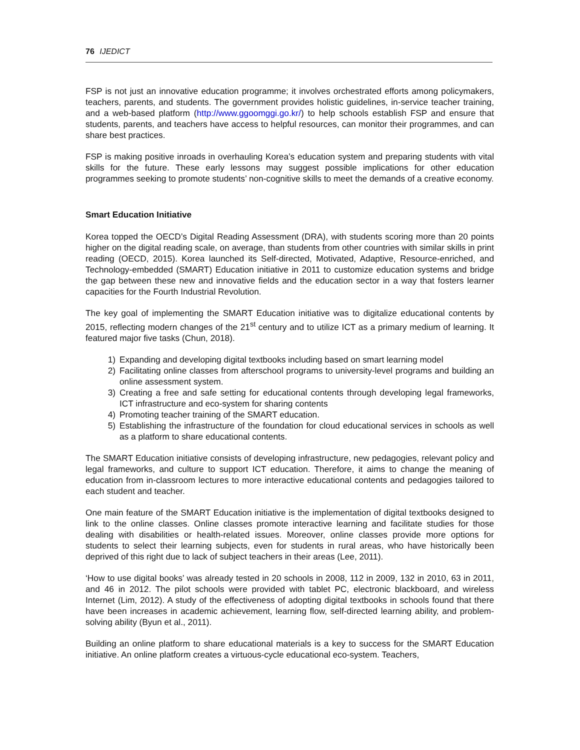76 IJEDICT
FSP is not just an innovative education programme; it involves orchestrated efforts among policymakers, teachers, parents, and students. The government provides holistic guidelines, in-service teacher training, and a web-based platform (http://www.ggoomggi.go.kr/) to help schools establish FSP and ensure that students, parents, and teachers have access to helpful resources, can monitor their programmes, and can share best practices.
FSP is making positive inroads in overhauling Korea’s education system and preparing students with vital skills for the future. These early lessons may suggest possible implications for other education programmes seeking to promote students’ non-cognitive skills to meet the demands of a creative economy.
Smart Education Initiative
Korea topped the OECD’s Digital Reading Assessment (DRA), with students scoring more than 20 points higher on the digital reading scale, on average, than students from other countries with similar skills in print reading (OECD, 2015). Korea launched its Self-directed, Motivated, Adaptive, Resource-enriched, and Technology-embedded (SMART) Education initiative in 2011 to customize education systems and bridge the gap between these new and innovative fields and the education sector in a way that fosters learner capacities for the Fourth Industrial Revolution.
The key goal of implementing the SMART Education initiative was to digitalize educational contents by 2015, reflecting modern changes of the 21<sup>st</sup> century and to utilize ICT as a primary medium of learning. It featured major five tasks (Chun, 2018).
1) Expanding and developing digital textbooks including based on smart learning model
2) Facilitating online classes from afterschool programs to university-level programs and building an online assessment system.
3) Creating a free and safe setting for educational contents through developing legal frameworks, ICT infrastructure and eco-system for sharing contents
4) Promoting teacher training of the SMART education.
5) Establishing the infrastructure of the foundation for cloud educational services in schools as well as a platform to share educational contents.
The SMART Education initiative consists of developing infrastructure, new pedagogies, relevant policy and legal frameworks, and culture to support ICT education. Therefore, it aims to change the meaning of education from in-classroom lectures to more interactive educational contents and pedagogies tailored to each student and teacher.
One main feature of the SMART Education initiative is the implementation of digital textbooks designed to link to the online classes. Online classes promote interactive learning and facilitate studies for those dealing with disabilities or health-related issues. Moreover, online classes provide more options for students to select their learning subjects, even for students in rural areas, who have historically been deprived of this right due to lack of subject teachers in their areas (Lee, 2011).
‘How to use digital books’ was already tested in 20 schools in 2008, 112 in 2009, 132 in 2010, 63 in 2011, and 46 in 2012. The pilot schools were provided with tablet PC, electronic blackboard, and wireless Internet (Lim, 2012). A study of the effectiveness of adopting digital textbooks in schools found that there have been increases in academic achievement, learning flow, self-directed learning ability, and problem-solving ability (Byun et al., 2011).
Building an online platform to share educational materials is a key to success for the SMART Education initiative. An online platform creates a virtuous-cycle educational eco-system. Teachers,